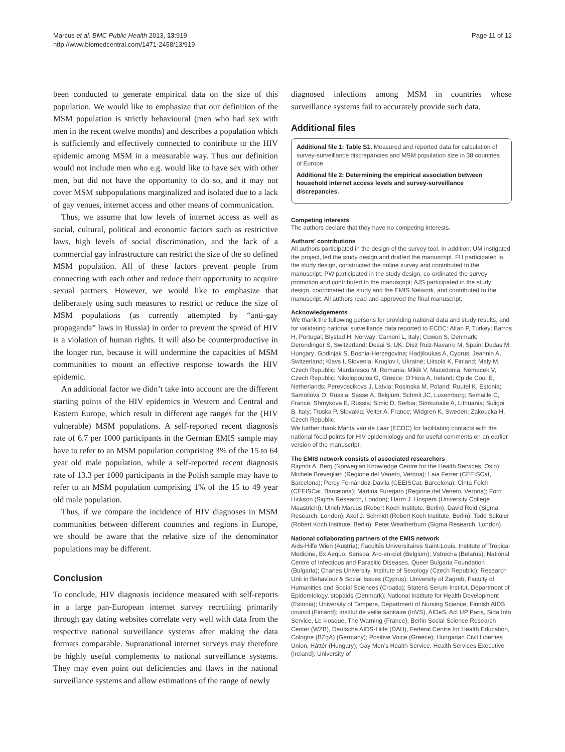Marcus et al. BMC Public Health 2013, 13:919
http://www.biomedcentral.com/1471-2458/13/919
Page 11 of 12
been conducted to generate empirical data on the size of this population. We would like to emphasize that our definition of the MSM population is strictly behavioural (men who had sex with men in the recent twelve months) and describes a population which is sufficiently and effectively connected to contribute to the HIV epidemic among MSM in a measurable way. Thus our definition would not include men who e.g. would like to have sex with other men, but did not have the opportunity to do so, and it may not cover MSM subpopulations marginalized and isolated due to a lack of gay venues, internet access and other means of communication.
Thus, we assume that low levels of internet access as well as social, cultural, political and economic factors such as restrictive laws, high levels of social discrimination, and the lack of a commercial gay infrastructure can restrict the size of the so defined MSM population. All of these factors prevent people from connecting with each other and reduce their opportunity to acquire sexual partners. However, we would like to emphasize that deliberately using such measures to restrict or reduce the size of MSM populations (as currently attempted by “anti-gay propaganda” laws in Russia) in order to prevent the spread of HIV is a violation of human rights. It will also be counterproductive in the longer run, because it will undermine the capacities of MSM communities to mount an effective response towards the HIV epidemic.
An additional factor we didn’t take into account are the different starting points of the HIV epidemics in Western and Central and Eastern Europe, which result in different age ranges for the (HIV vulnerable) MSM populations. A self-reported recent diagnosis rate of 6.7 per 1000 participants in the German EMIS sample may have to refer to an MSM population comprising 3% of the 15 to 64 year old male population, while a self-reported recent diagnosis rate of 13.3 per 1000 participants in the Polish sample may have to refer to an MSM population comprising 1% of the 15 to 49 year old male population.
Thus, if we compare the incidence of HIV diagnoses in MSM communities between different countries and regions in Europe, we should be aware that the relative size of the denominator populations may be different.
Conclusion
To conclude, HIV diagnosis incidence measured with self-reports in a large pan-European internet survey recruiting primarily through gay dating websites correlate very well with data from the respective national surveillance systems after making the data formats comparable. Supranational internet surveys may therefore be highly useful complements to national surveillance systems. They may even point out deficiencies and flaws in the national surveillance systems and allow estimations of the range of newly
diagnosed infections among MSM in countries whose surveillance systems fail to accurately provide such data.
Additional files
Additional file 1: Table S1. Measured and reported data for calculation of survey-surveillance discrepancies and MSM population size in 38 countries of Europe.
Additional file 2: Determining the empirical association between household internet access levels and survey-surveillance discrepancies.
Competing interests
The authors declare that they have no competing interests.
Authors’ contributions
All authors participated in the design of the survey tool. In addition: UM instigated the project, led the study design and drafted the manuscript. FH participated in the study design, constructed the online survey and contributed to the manuscript; PW participated in the study design, co-ordinated the survey promotion and contributed to the manuscript; AJS participated in the study design, coordinated the study and the EMIS Network, and contributed to the manuscript. All authors read and approved the final manuscript.
Acknowledgements
We thank the following persons for providing national data and study results, and for validating national surveillance data reported to ECDC: Altan P, Turkey; Barros H, Portugal; Blystad H, Norway; Camoni L, Italy; Cowen S, Denmark; Derendinger S, Switzerland; Desai S, UK; Diez Ruiz-Navarro M, Spain; Dudas M, Hungary; Godinjak S, Bosnia-Herzegovina; Hadjiloukas A, Cyprus; Jeannin A, Switzerland; Klavs I, Slovenia; Kruglov I, Ukraine; Liitsola K, Finland; Maly M, Czech Republic; Mardarescu M, Romania; Mikik V, Macedonia; Nemecek V, Czech Republic; Nikolopoulos G, Greece; O’Hora A, Ireland; Op de Coul E, Netherlands; Perevoscikovs J, Latvia; Rosinska M, Poland; Ruutel K, Estonia; Samoilova O, Russia; Sasse A, Belgium; Schmit JC, Luxemburg; Semaille C, France; Shmykova E, Russia; Simic D, Serbia; Simkunaite A, Lithuania; Suligoi B, Italy; Truska P, Slovakia; Velter A, France; Widgren K, Sweden; Zakoucka H, Czech Republic.
We further thank Marita van de Laar (ECDC) for facilitating contacts with the national focal points for HIV epidemiology and for useful comments on an earlier version of the manuscript.
The EMIS network consists of associated researchers
Rigmor A. Berg (Norwegian Knowledge Centre for the Health Services, Oslo); Michele Breveglieri (Regione del Veneto, Verona); Laia Ferrer (CEEISCat, Barcelona); Percy Fernández-Davila (CEEISCat, Barcelona); Cinta Folch (CEEISCat, Barcelona); Martina Furegato (Regione del Veneto, Verona); Ford Hickson (Sigma Research, London); Harm J. Hospers (University College Maastricht); Ulrich Marcus (Robert Koch Institute, Berlin); David Reid (Sigma Research, London); Axel J. Schmidt (Robert Koch Institute, Berlin); Todd Sekuler (Robert Koch Institute, Berlin); Peter Weatherburn (Sigma Research, London).
National collaborating partners of the EMIS network
Aids-Hilfe Wien (Austria); Facultés Universitaires Saint-Louis, Institute of Tropical Medicine, Ex Aequo, Sensoa, Arc-en-ciel (Belgium); Vstrecha (Belarus); National Centre of Infectious and Parasitic Diseases, Queer Bulgaria Foundation (Bulgaria); Charles University, Institute of Sexology (Czech Republic); Research Unit in Behaviour & Social Issues (Cyprus); University of Zagreb, Faculty of Humanities and Social Sciences (Croatia); Statens Serum Institut, Department of Epidemiology, stopaids (Denmark); National Institute for Health Development (Estonia); University of Tampere, Department of Nursing Science, Finnish AIDS council (Finland); Institut de veille sanitaire (InVS), AIDeS, Act UP Paris, Sida Info Service, Le kiosque, The Warning (France); Berlin Social Science Research Center (WZB), Deutsche AIDS-Hilfe (DAH), Federal Centre for Health Education, Cologne (BZgA) (Germany); Positive Voice (Greece); Hungarian Civil Liberties Union, Háttér (Hungary); Gay Men’s Health Service, Health Services Executive (Ireland); University of